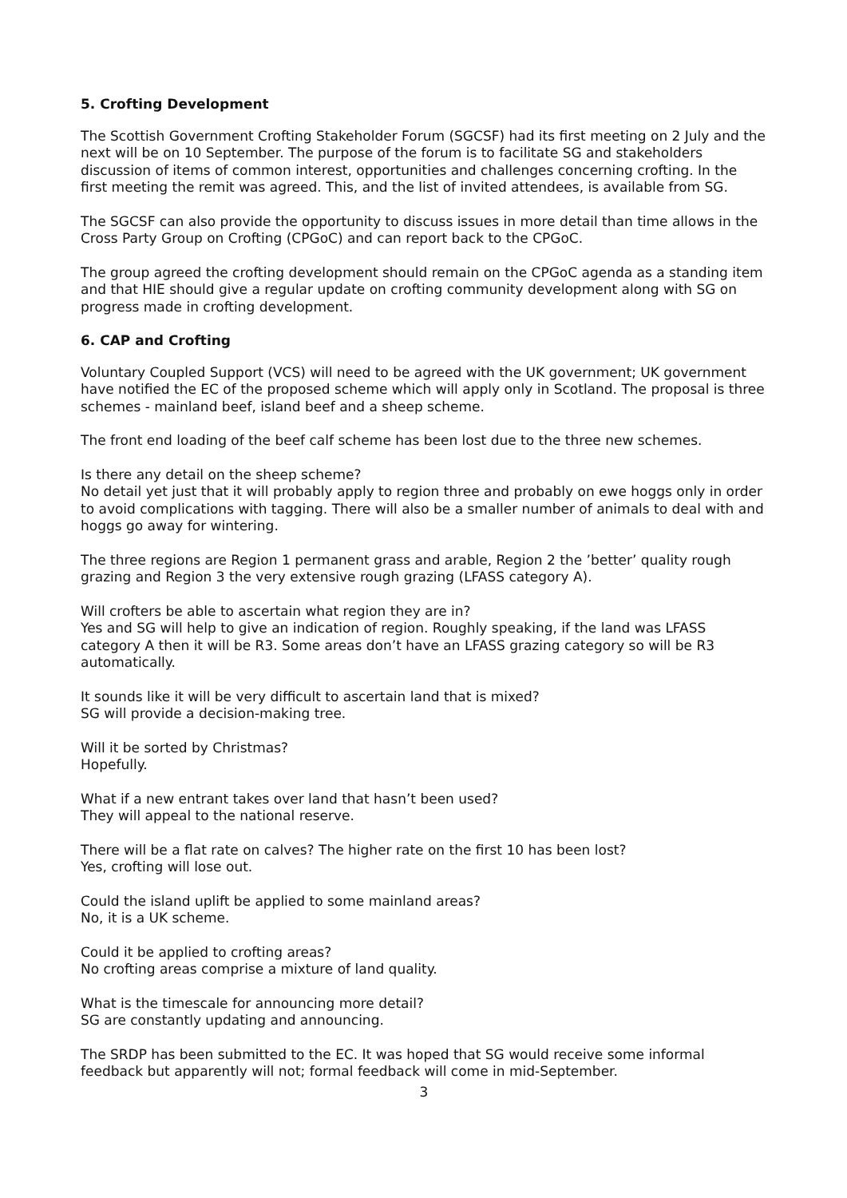5. Crofting Development
The Scottish Government Crofting Stakeholder Forum (SGCSF) had its first meeting on 2 July and the next will be on 10 September. The purpose of the forum is to facilitate SG and stakeholders discussion of items of common interest, opportunities and challenges concerning crofting. In the first meeting the remit was agreed. This, and the list of invited attendees, is available from SG.
The SGCSF can also provide the opportunity to discuss issues in more detail than time allows in the Cross Party Group on Crofting (CPGoC) and can report back to the CPGoC.
The group agreed the crofting development should remain on the CPGoC agenda as a standing item and that HIE should give a regular update on crofting community development along with SG on progress made in crofting development.
6. CAP and Crofting
Voluntary Coupled Support (VCS) will need to be agreed with the UK government; UK government have notified the EC of the proposed scheme which will apply only in Scotland. The proposal is three schemes - mainland beef, island beef and a sheep scheme.
The front end loading of the beef calf scheme has been lost due to the three new schemes.
Is there any detail on the sheep scheme?
No detail yet just that it will probably apply to region three and probably on ewe hoggs only in order to avoid complications with tagging. There will also be a smaller number of animals to deal with and hoggs go away for wintering.
The three regions are Region 1 permanent grass and arable, Region 2 the ’better’ quality rough grazing and Region 3 the very extensive rough grazing (LFASS category A).
Will crofters be able to ascertain what region they are in?
Yes and SG will help to give an indication of region. Roughly speaking, if the land was LFASS category A then it will be R3. Some areas don’t have an LFASS grazing category so will be R3 automatically.
It sounds like it will be very difficult to ascertain land that is mixed?
SG will provide a decision-making tree.
Will it be sorted by Christmas?
Hopefully.
What if a new entrant takes over land that hasn’t been used?
They will appeal to the national reserve.
There will be a flat rate on calves? The higher rate on the first 10 has been lost?
Yes, crofting will lose out.
Could the island uplift be applied to some mainland areas?
No, it is a UK scheme.
Could it be applied to crofting areas?
No crofting areas comprise a mixture of land quality.
What is the timescale for announcing more detail?
SG are constantly updating and announcing.
The SRDP has been submitted to the EC. It was hoped that SG would receive some informal feedback but apparently will not; formal feedback will come in mid-September.
3